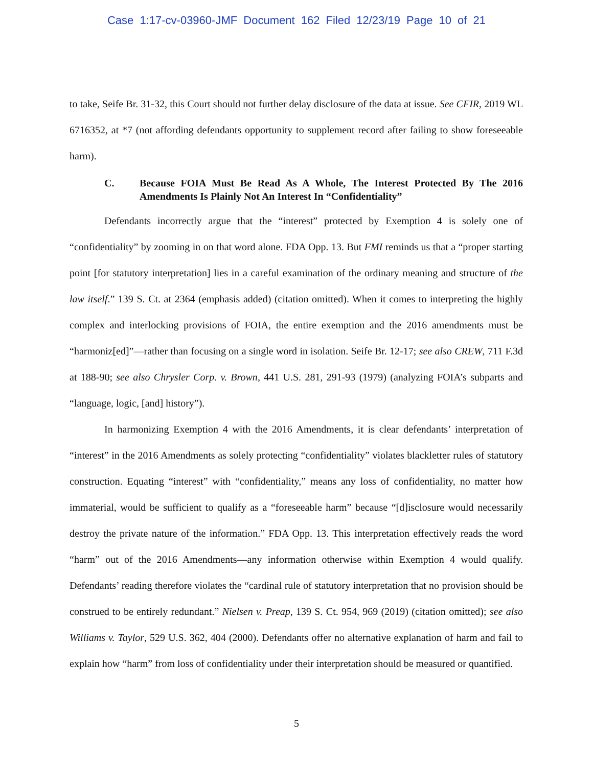Case 1:17-cv-03960-JMF Document 162 Filed 12/23/19 Page 10 of 21
to take, Seife Br. 31-32, this Court should not further delay disclosure of the data at issue. See CFIR, 2019 WL 6716352, at *7 (not affording defendants opportunity to supplement record after failing to show foreseeable harm).
C. Because FOIA Must Be Read As A Whole, The Interest Protected By The 2016 Amendments Is Plainly Not An Interest In “Confidentiality”
Defendants incorrectly argue that the “interest” protected by Exemption 4 is solely one of “confidentiality” by zooming in on that word alone. FDA Opp. 13. But FMI reminds us that a “proper starting point [for statutory interpretation] lies in a careful examination of the ordinary meaning and structure of the law itself.” 139 S. Ct. at 2364 (emphasis added) (citation omitted). When it comes to interpreting the highly complex and interlocking provisions of FOIA, the entire exemption and the 2016 amendments must be “harmoniz[ed]”—rather than focusing on a single word in isolation. Seife Br. 12-17; see also CREW, 711 F.3d at 188-90; see also Chrysler Corp. v. Brown, 441 U.S. 281, 291-93 (1979) (analyzing FOIA’s subparts and “language, logic, [and] history”).
In harmonizing Exemption 4 with the 2016 Amendments, it is clear defendants’ interpretation of “interest” in the 2016 Amendments as solely protecting “confidentiality” violates blackletter rules of statutory construction. Equating “interest” with “confidentiality,” means any loss of confidentiality, no matter how immaterial, would be sufficient to qualify as a “foreseeable harm” because “[d]isclosure would necessarily destroy the private nature of the information.” FDA Opp. 13. This interpretation effectively reads the word “harm” out of the 2016 Amendments—any information otherwise within Exemption 4 would qualify. Defendants’ reading therefore violates the “cardinal rule of statutory interpretation that no provision should be construed to be entirely redundant.” Nielsen v. Preap, 139 S. Ct. 954, 969 (2019) (citation omitted); see also Williams v. Taylor, 529 U.S. 362, 404 (2000). Defendants offer no alternative explanation of harm and fail to explain how “harm” from loss of confidentiality under their interpretation should be measured or quantified.
5